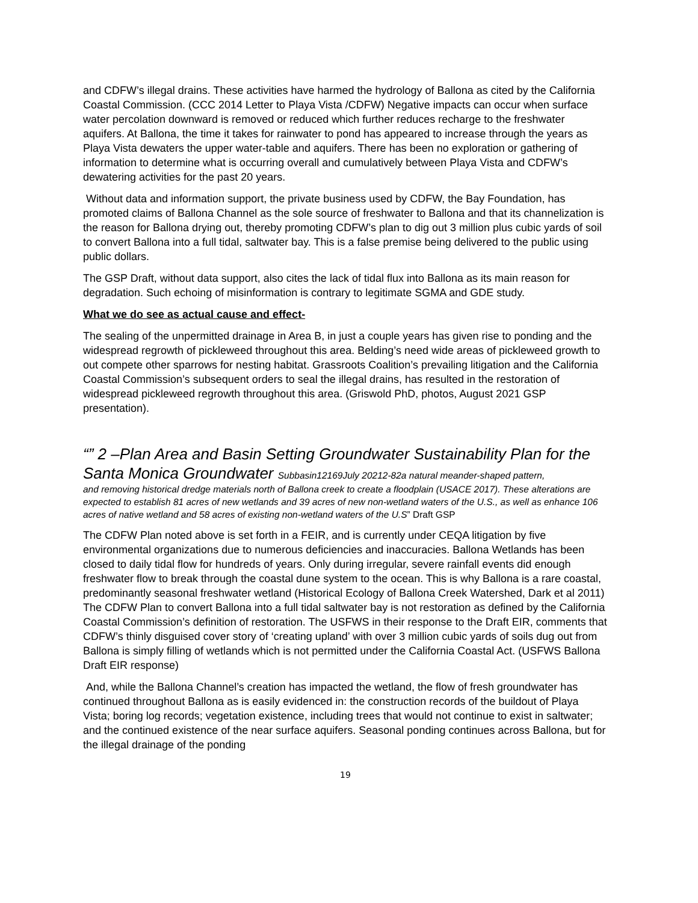and CDFW’s illegal drains. These activities have harmed the hydrology of Ballona as cited by the California Coastal Commission. (CCC 2014 Letter to Playa Vista /CDFW) Negative impacts can occur when surface water percolation downward is removed or reduced which further reduces recharge to the freshwater aquifers. At Ballona, the time it takes for rainwater to pond has appeared to increase through the years as Playa Vista dewaters the upper water-table and aquifers. There has been no exploration or gathering of information to determine what is occurring overall and cumulatively between Playa Vista and CDFW’s dewatering activities for the past 20 years.
Without data and information support, the private business used by CDFW, the Bay Foundation, has promoted claims of Ballona Channel as the sole source of freshwater to Ballona and that its channelization is the reason for Ballona drying out, thereby promoting CDFW’s plan to dig out 3 million plus cubic yards of soil to convert Ballona into a full tidal, saltwater bay. This is a false premise being delivered to the public using public dollars.
The GSP Draft, without data support, also cites the lack of tidal flux into Ballona as its main reason for degradation. Such echoing of misinformation is contrary to legitimate SGMA and GDE study.
What we do see as actual cause and effect-
The sealing of the unpermitted drainage in Area B, in just a couple years has given rise to ponding and the widespread regrowth of pickleweed throughout this area. Belding’s need wide areas of pickleweed growth to out compete other sparrows for nesting habitat. Grassroots Coalition’s prevailing litigation and the California Coastal Commission’s subsequent orders to seal the illegal drains, has resulted in the restoration of widespread pickleweed regrowth throughout this area. (Griswold PhD, photos, August 2021 GSP presentation).
“” 2 –Plan Area and Basin Setting Groundwater Sustainability Plan for the Santa Monica Groundwater Subbasin12169July 20212-82a natural meander-shaped pattern,
and removing historical dredge materials north of Ballona creek to create a floodplain (USACE 2017). These alterations are expected to establish 81 acres of new wetlands and 39 acres of new non-wetland waters of the U.S., as well as enhance 106 acres of native wetland and 58 acres of existing non-wetland waters of the U.S” Draft GSP
The CDFW Plan noted above is set forth in a FEIR, and is currently under CEQA litigation by five environmental organizations due to numerous deficiencies and inaccuracies. Ballona Wetlands has been closed to daily tidal flow for hundreds of years. Only during irregular, severe rainfall events did enough freshwater flow to break through the coastal dune system to the ocean. This is why Ballona is a rare coastal, predominantly seasonal freshwater wetland (Historical Ecology of Ballona Creek Watershed, Dark et al 2011) The CDFW Plan to convert Ballona into a full tidal saltwater bay is not restoration as defined by the California Coastal Commission’s definition of restoration. The USFWS in their response to the Draft EIR, comments that CDFW’s thinly disguised cover story of ‘creating upland’ with over 3 million cubic yards of soils dug out from Ballona is simply filling of wetlands which is not permitted under the California Coastal Act. (USFWS Ballona Draft EIR response)
And, while the Ballona Channel’s creation has impacted the wetland, the flow of fresh groundwater has continued throughout Ballona as is easily evidenced in: the construction records of the buildout of Playa Vista; boring log records; vegetation existence, including trees that would not continue to exist in saltwater; and the continued existence of the near surface aquifers. Seasonal ponding continues across Ballona, but for the illegal drainage of the ponding
19